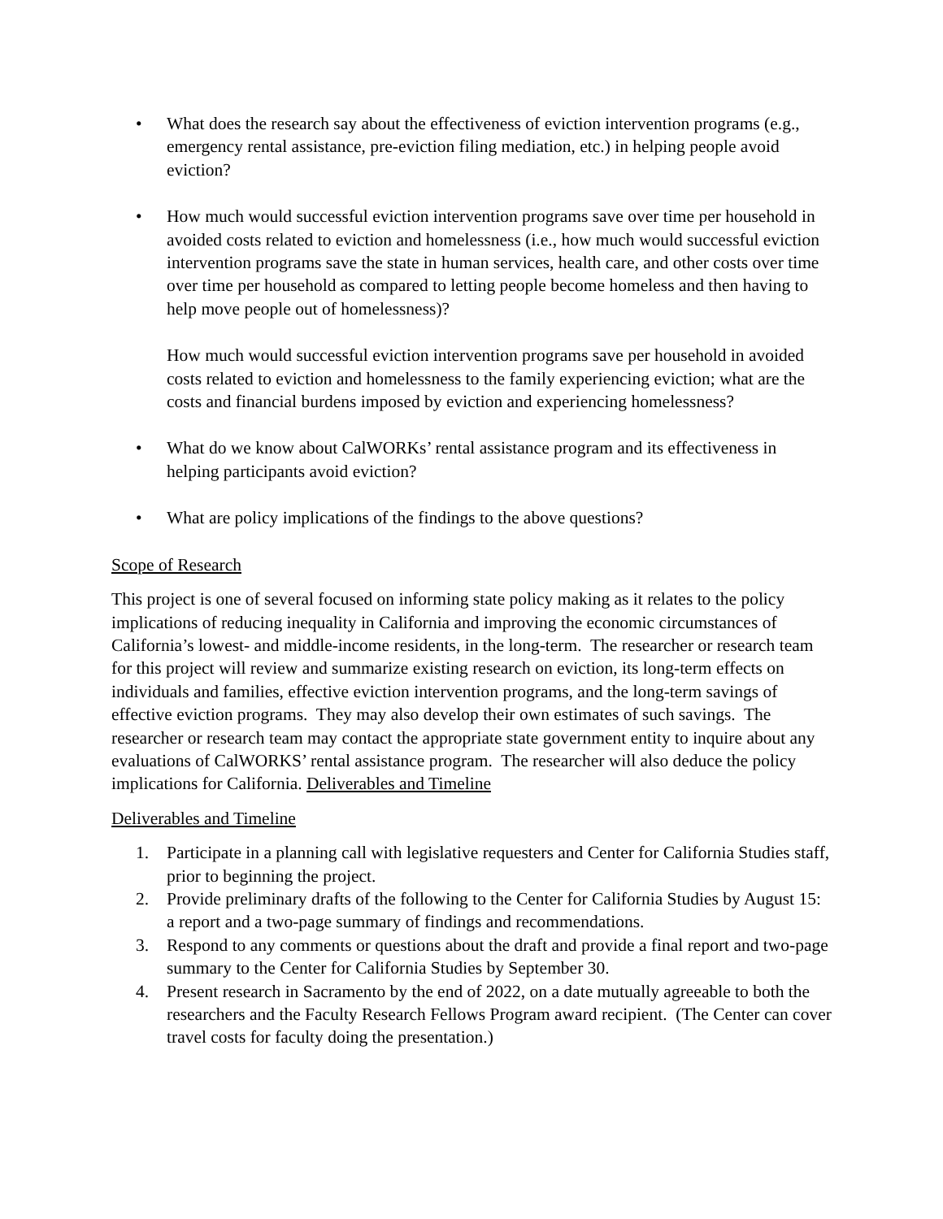• What does the research say about the effectiveness of eviction intervention programs (e.g., emergency rental assistance, pre-eviction filing mediation, etc.) in helping people avoid eviction?
• How much would successful eviction intervention programs save over time per household in avoided costs related to eviction and homelessness (i.e., how much would successful eviction intervention programs save the state in human services, health care, and other costs over time over time per household as compared to letting people become homeless and then having to help move people out of homelessness)?
How much would successful eviction intervention programs save per household in avoided costs related to eviction and homelessness to the family experiencing eviction; what are the costs and financial burdens imposed by eviction and experiencing homelessness?
• What do we know about CalWORKs’ rental assistance program and its effectiveness in helping participants avoid eviction?
• What are policy implications of the findings to the above questions?
Scope of Research
This project is one of several focused on informing state policy making as it relates to the policy implications of reducing inequality in California and improving the economic circumstances of California’s lowest- and middle-income residents, in the long-term. The researcher or research team for this project will review and summarize existing research on eviction, its long-term effects on individuals and families, effective eviction intervention programs, and the long-term savings of effective eviction programs. They may also develop their own estimates of such savings. The researcher or research team may contact the appropriate state government entity to inquire about any evaluations of CalWORKS’ rental assistance program. The researcher will also deduce the policy implications for California. Deliverables and Timeline
Deliverables and Timeline
1. Participate in a planning call with legislative requesters and Center for California Studies staff, prior to beginning the project.
2. Provide preliminary drafts of the following to the Center for California Studies by August 15: a report and a two-page summary of findings and recommendations.
3. Respond to any comments or questions about the draft and provide a final report and two-page summary to the Center for California Studies by September 30.
4. Present research in Sacramento by the end of 2022, on a date mutually agreeable to both the researchers and the Faculty Research Fellows Program award recipient. (The Center can cover travel costs for faculty doing the presentation.)